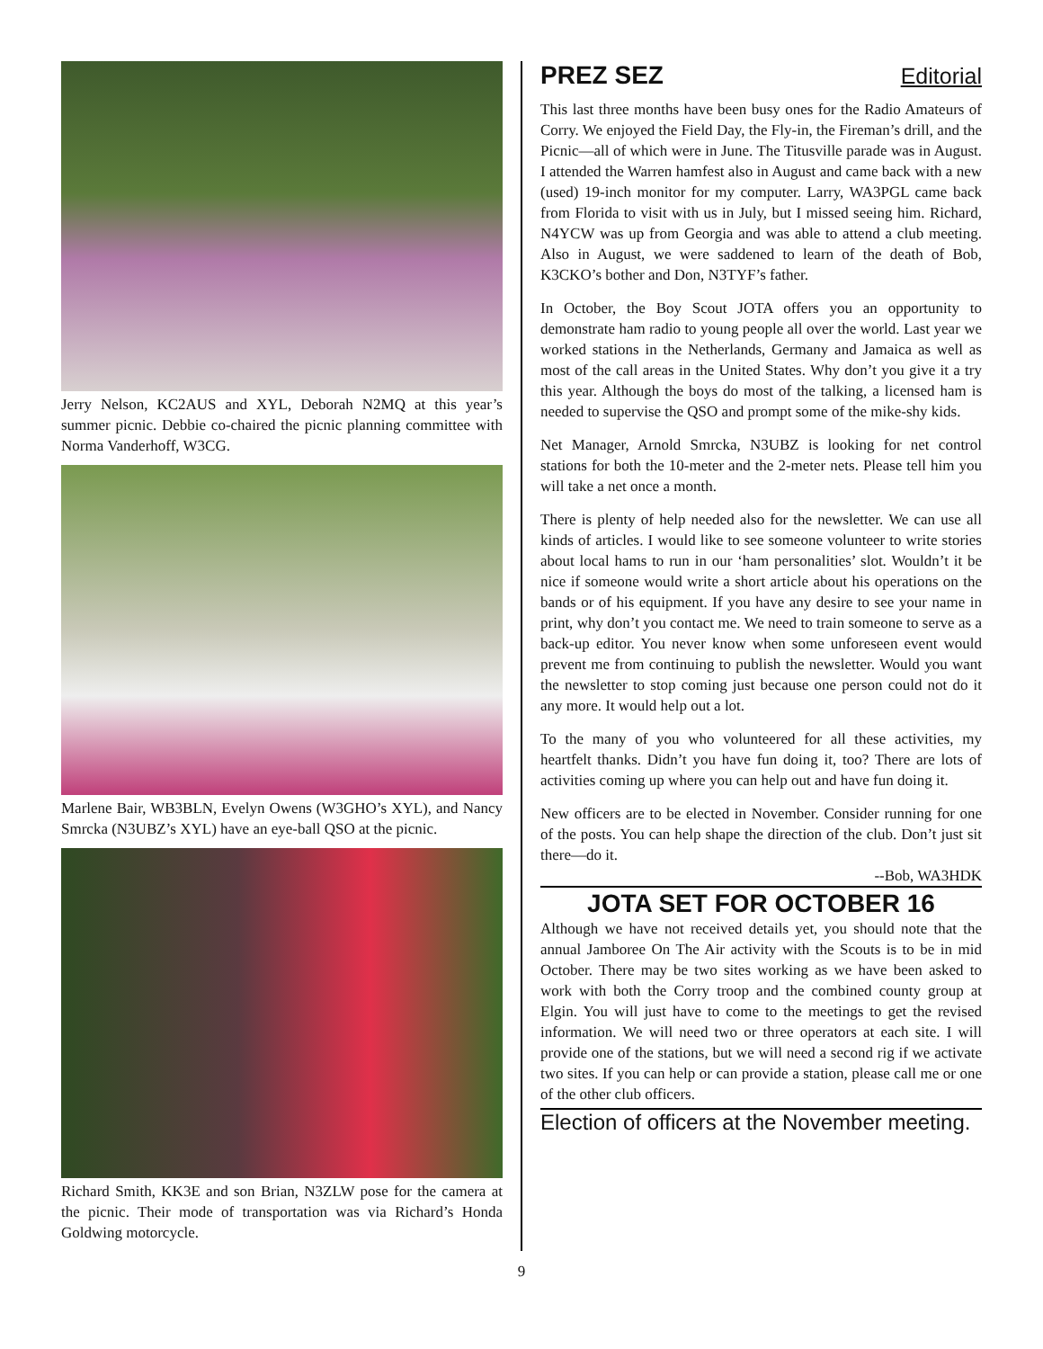Jerry Nelson, KC2AUS and XYL, Deborah N2MQ at this year’s summer picnic. Debbie co-chaired the picnic planning committee with Norma Vanderhoff, W3CG.
Marlene Bair, WB3BLN, Evelyn Owens (W3GHO’s XYL), and Nancy Smrcka (N3UBZ’s XYL) have an eye-ball QSO at the picnic.
Richard Smith, KK3E and son Brian, N3ZLW pose for the camera at the picnic. Their mode of transportation was via Richard’s Honda Goldwing motorcycle.
PREZ SEZ Editorial
This last three months have been busy ones for the Radio Amateurs of Corry. We enjoyed the Field Day, the Fly-in, the Fireman’s drill, and the Picnic—all of which were in June. The Titusville parade was in August. I attended the Warren hamfest also in August and came back with a new (used) 19-inch monitor for my computer. Larry, WA3PGL came back from Florida to visit with us in July, but I missed seeing him. Richard, N4YCW was up from Georgia and was able to attend a club meeting. Also in August, we were saddened to learn of the death of Bob, K3CKO’s bother and Don, N3TYF’s father.
In October, the Boy Scout JOTA offers you an opportunity to demonstrate ham radio to young people all over the world. Last year we worked stations in the Netherlands, Germany and Jamaica as well as most of the call areas in the United States. Why don’t you give it a try this year. Although the boys do most of the talking, a licensed ham is needed to supervise the QSO and prompt some of the mike-shy kids.
Net Manager, Arnold Smrcka, N3UBZ is looking for net control stations for both the 10-meter and the 2-meter nets. Please tell him you will take a net once a month.
There is plenty of help needed also for the newsletter. We can use all kinds of articles. I would like to see someone volunteer to write stories about local hams to run in our ‘ham personalities’ slot. Wouldn’t it be nice if someone would write a short article about his operations on the bands or of his equipment. If you have any desire to see your name in print, why don’t you contact me. We need to train someone to serve as a back-up editor. You never know when some unforeseen event would prevent me from continuing to publish the newsletter. Would you want the newsletter to stop coming just because one person could not do it any more. It would help out a lot.
To the many of you who volunteered for all these activities, my heartfelt thanks. Didn’t you have fun doing it, too? There are lots of activities coming up where you can help out and have fun doing it.
New officers are to be elected in November. Consider running for one of the posts. You can help shape the direction of the club. Don’t just sit there—do it.
--Bob, WA3HDK
JOTA SET FOR OCTOBER 16
Although we have not received details yet, you should note that the annual Jamboree On The Air activity with the Scouts is to be in mid October. There may be two sites working as we have been asked to work with both the Corry troop and the combined county group at Elgin. You will just have to come to the meetings to get the revised information. We will need two or three operators at each site. I will provide one of the stations, but we will need a second rig if we activate two sites. If you can help or can provide a station, please call me or one of the other club officers.
Election of officers at the November meeting.
9